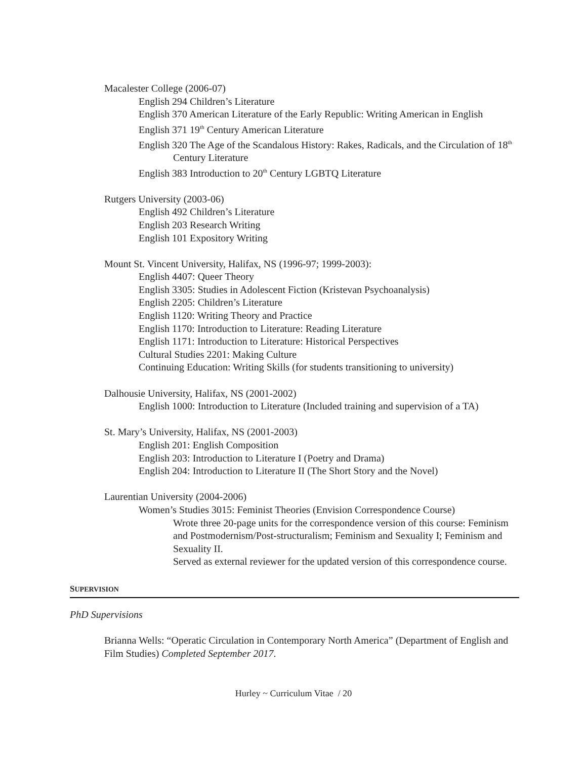Macalester College (2006-07)
English 294 Children’s Literature
English 370 American Literature of the Early Republic: Writing American in English
English 371 19<sup>th</sup> Century American Literature
English 320 The Age of the Scandalous History: Rakes, Radicals, and the Circulation of 18<sup>th</sup> Century Literature
English 383 Introduction to 20<sup>th</sup> Century LGBTQ Literature
Rutgers University (2003-06)
English 492 Children’s Literature
English 203 Research Writing
English 101 Expository Writing
Mount St. Vincent University, Halifax, NS (1996-97; 1999-2003):
English 4407: Queer Theory
English 3305: Studies in Adolescent Fiction (Kristevan Psychoanalysis)
English 2205: Children’s Literature
English 1120: Writing Theory and Practice
English 1170: Introduction to Literature: Reading Literature
English 1171: Introduction to Literature: Historical Perspectives
Cultural Studies 2201: Making Culture
Continuing Education: Writing Skills (for students transitioning to university)
Dalhousie University, Halifax, NS (2001-2002)
English 1000: Introduction to Literature (Included training and supervision of a TA)
St. Mary’s University, Halifax, NS (2001-2003)
English 201: English Composition
English 203: Introduction to Literature I (Poetry and Drama)
English 204: Introduction to Literature II (The Short Story and the Novel)
Laurentian University (2004-2006)
Women’s Studies 3015: Feminist Theories (Envision Correspondence Course)
Wrote three 20-page units for the correspondence version of this course: Feminism and Postmodernism/Post-structuralism; Feminism and Sexuality I; Feminism and Sexuality II.
Served as external reviewer for the updated version of this correspondence course.
SUPERVISION
PhD Supervisions
Brianna Wells: “Operatic Circulation in Contemporary North America” (Department of English and Film Studies) Completed September 2017.
Hurley ~ Curriculum Vitae / 20